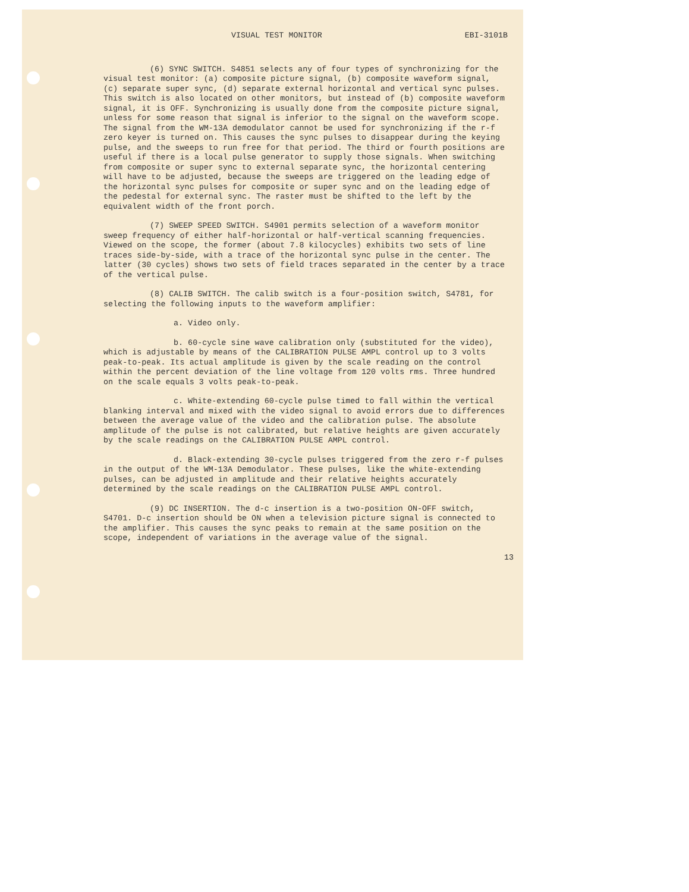VISUAL TEST MONITOR EBI-3101B
(6) SYNC SWITCH. S4851 selects any of four types of synchronizing for the visual test monitor: (a) composite picture signal, (b) composite waveform signal, (c) separate super sync, (d) separate external horizontal and vertical sync pulses. This switch is also located on other monitors, but instead of (b) composite waveform signal, it is OFF. Synchronizing is usually done from the composite picture signal, unless for some reason that signal is inferior to the signal on the waveform scope. The signal from the WM-13A demodulator cannot be used for synchronizing if the r-f zero keyer is turned on. This causes the sync pulses to disappear during the keying pulse, and the sweeps to run free for that period. The third or fourth positions are useful if there is a local pulse generator to supply those signals. When switching from composite or super sync to external separate sync, the horizontal centering will have to be adjusted, because the sweeps are triggered on the leading edge of the horizontal sync pulses for composite or super sync and on the leading edge of the pedestal for external sync. The raster must be shifted to the left by the equivalent width of the front porch.
(7) SWEEP SPEED SWITCH. S4901 permits selection of a waveform monitor sweep frequency of either half-horizontal or half-vertical scanning frequencies. Viewed on the scope, the former (about 7.8 kilocycles) exhibits two sets of line traces side-by-side, with a trace of the horizontal sync pulse in the center. The latter (30 cycles) shows two sets of field traces separated in the center by a trace of the vertical pulse.
(8) CALIB SWITCH. The calib switch is a four-position switch, S4781, for selecting the following inputs to the waveform amplifier:
a. Video only.
b. 60-cycle sine wave calibration only (substituted for the video), which is adjustable by means of the CALIBRATION PULSE AMPL control up to 3 volts peak-to-peak. Its actual amplitude is given by the scale reading on the control within the percent deviation of the line voltage from 120 volts rms. Three hundred on the scale equals 3 volts peak-to-peak.
c. White-extending 60-cycle pulse timed to fall within the vertical blanking interval and mixed with the video signal to avoid errors due to differences between the average value of the video and the calibration pulse. The absolute amplitude of the pulse is not calibrated, but relative heights are given accurately by the scale readings on the CALIBRATION PULSE AMPL control.
d. Black-extending 30-cycle pulses triggered from the zero r-f pulses in the output of the WM-13A Demodulator. These pulses, like the white-extending pulses, can be adjusted in amplitude and their relative heights accurately determined by the scale readings on the CALIBRATION PULSE AMPL control.
(9) DC INSERTION. The d-c insertion is a two-position ON-OFF switch, S4701. D-c insertion should be ON when a television picture signal is connected to the amplifier. This causes the sync peaks to remain at the same position on the scope, independent of variations in the average value of the signal.
13